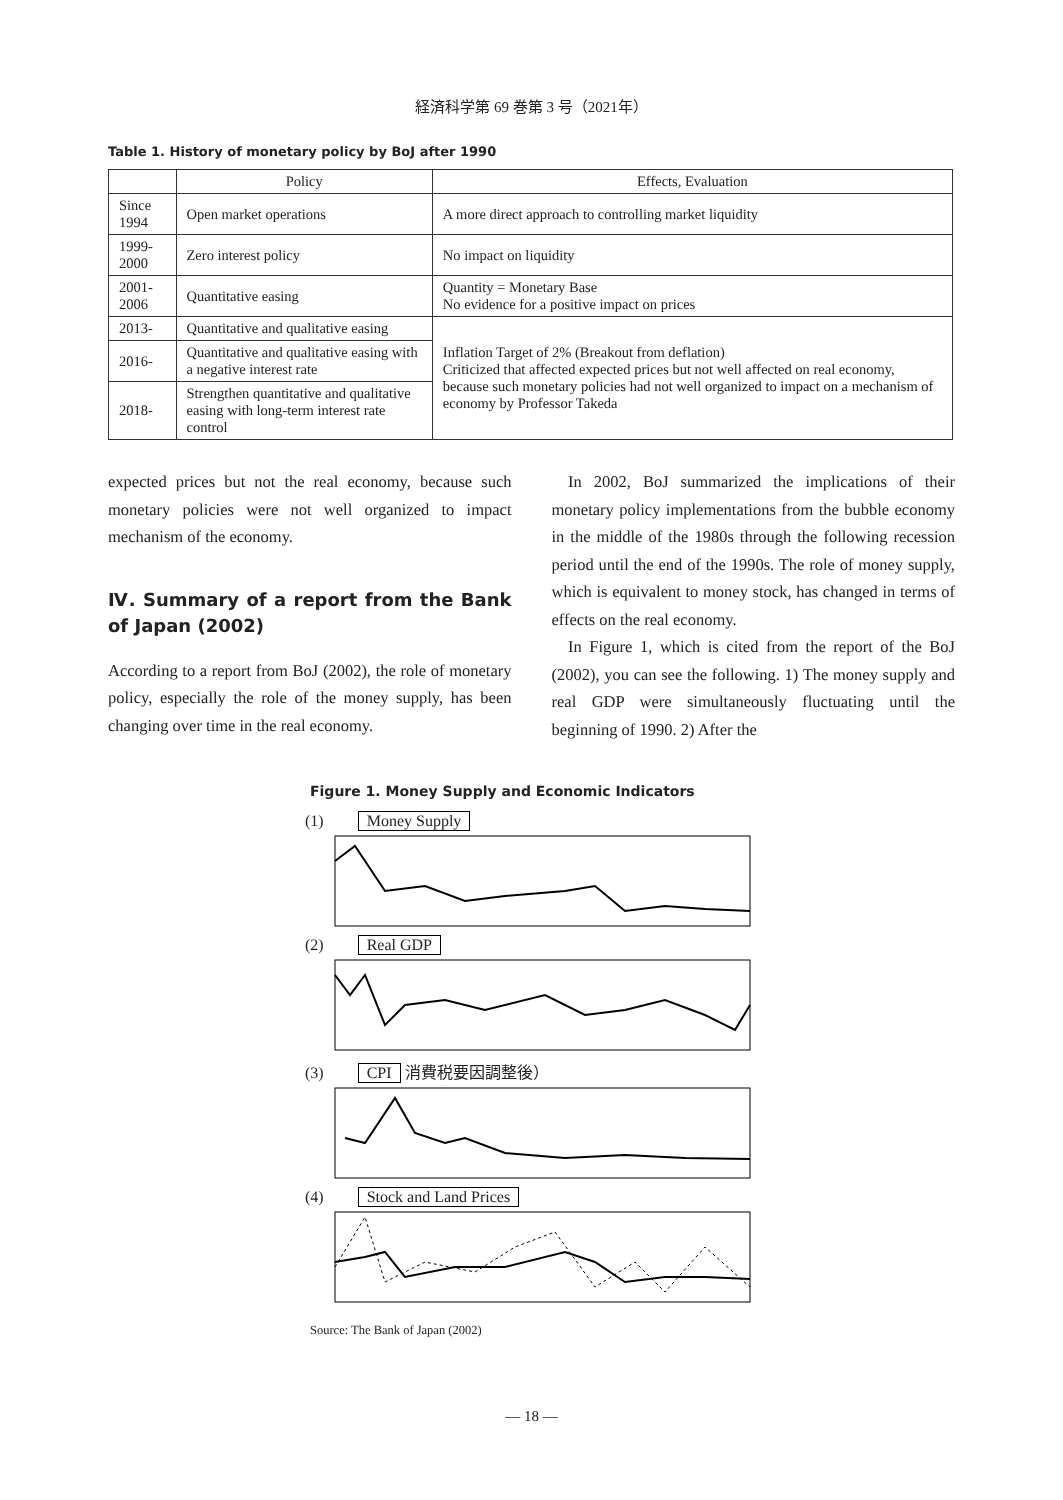経済科学第 69 巻第 3 号（2021年）
Table 1. History of monetary policy by BoJ after 1990
| | Policy | Effects, Evaluation |
| --- | --- | --- |
| Since 1994 | Open market operations | A more direct approach to controlling market liquidity |
| 1999-2000 | Zero interest policy | No impact on liquidity |
| 2001-2006 | Quantitative easing | Quantity = Monetary Base No evidence for a positive impact on prices |
| 2013- | Quantitative and qualitative easing | Inflation Target of 2% (Breakout from deflation) Criticized that affected expected prices but not well affected on real economy, because such monetary policies had not well organized to impact on a mechanism of economy by Professor Takeda |
| 2016- | Quantitative and qualitative easing with a negative interest rate | |
| 2018- | Strengthen quantitative and qualitative easing with long-term interest rate control | |
expected prices but not the real economy, because such monetary policies were not well organized to impact mechanism of the economy.
Ⅳ. Summary of a report from the Bank of Japan (2002)
According to a report from BoJ (2002), the role of monetary policy, especially the role of the money supply, has been changing over time in the real economy.
 In 2002, BoJ summarized the implications of their monetary policy implementations from the bubble economy in the middle of the 1980s through the following recession period until the end of the 1990s. The role of money supply, which is equivalent to money stock, has changed in terms of effects on the real economy.
 In Figure 1, which is cited from the report of the BoJ (2002), you can see the following. 1) The money supply and real GDP were simultaneously fluctuating until the beginning of 1990. 2) After the
Figure 1. Money Supply and Economic Indicators
(1) Money Supply
(2) Real GDP
(3) CPI 消費税要因調整後）
(4) Stock and Land Prices
Source: The Bank of Japan (2002)
— 18 —